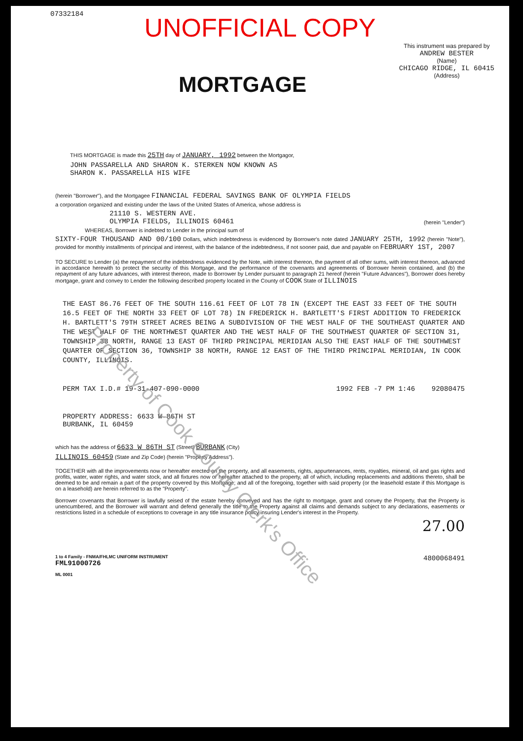07332184
UNOFFICIAL COPY
MORTGAGE
This instrument was prepared by
ANDREW BESTER
(Name)
CHICAGO RIDGE, IL 60415
(Address)
THIS MORTGAGE is made this 25TH day of JANUARY, 1992 between the Mortgagor,
JOHN PASSARELLA AND SHARON K. STERKEN NOW KNOWN AS
SHARON K. PASSARELLA HIS WIFE
(herein "Borrower"), and the Mortgagee FINANCIAL FEDERAL SAVINGS BANK OF OLYMPIA FIELDS
a corporation organized and existing under the laws of the United States of America, whose address is
21110 S. WESTERN AVE.
OLYMPIA FIELDS, ILLINOIS 60461
(herein "Lender")
WHEREAS, Borrower is indebted to Lender in the principal sum of
SIXTY-FOUR THOUSAND AND 00/100 Dollars, which indebtedness is evidenced by Borrower's note dated JANUARY 25TH, 1992 (herein "Note"), provided for monthly installments of principal and interest, with the balance of the indebtedness, if not sooner paid, due and payable on FEBRUARY 1ST, 2007
TO SECURE to Lender (a) the repayment of the indebtedness evidenced by the Note, with interest thereon, the payment of all other sums, with interest thereon, advanced in accordance herewith to protect the security of this Mortgage, and the performance of the covenants and agreements of Borrower herein contained, and (b) the repayment of any future advances, with interest thereon, made to Borrower by Lender pursuant to paragraph 21 hereof (herein "Future Advances"), Borrower does hereby mortgage, grant and convey to Lender the following described property located in the County of COOK State of ILLINOIS
THE EAST 86.76 FEET OF THE SOUTH 116.61 FEET OF LOT 78 IN (EXCEPT THE EAST 33 FEET OF THE SOUTH 16.5 FEET OF THE NORTH 33 FEET OF LOT 78) IN FREDERICK H. BARTLETT'S FIRST ADDITION TO FREDERICK H. BARTLETT'S 79TH STREET ACRES BEING A SUBDIVISION OF THE WEST HALF OF THE SOUTHEAST QUARTER AND THE WEST HALF OF THE NORTHWEST QUARTER AND THE WEST HALF OF THE SOUTHWEST QUARTER OF SECTION 31, TOWNSHIP 38 NORTH, RANGE 13 EAST OF THIRD PRINCIPAL MERIDIAN ALSO THE EAST HALF OF THE SOUTHWEST QUARTER OF SECTION 36, TOWNSHIP 38 NORTH, RANGE 12 EAST OF THE THIRD PRINCIPAL MERIDIAN, IN COOK COUNTY, ILLINOIS.
PERM TAX I.D.# 19-31-407-090-0000 1992 FEB -7 PM 1:46 92080475
PROPERTY ADDRESS: 6633 W 86TH ST
BURBANK, IL 60459
which has the address of 6633 W 86TH ST (Street) BURBANK (City)
ILLINOIS 60459 (State and Zip Code) (herein "Property Address").
TOGETHER with all the improvements now or hereafter erected on the property, and all easements, rights, appurtenances, rents, royalties, mineral, oil and gas rights and profits, water, water rights, and water stock, and all fixtures now or hereafter attached to the property, all of which, including replacements and additions thereto, shall be deemed to be and remain a part of the property covered by this Mortgage; and all of the foregoing, together with said property (or the leasehold estate if this Mortgage is on a leasehold) are herein referred to as the "Property".
Borrower covenants that Borrower is lawfully seised of the estate hereby conveyed and has the right to mortgage, grant and convey the Property, that the Property is unencumbered, and the Borrower will warrant and defend generally the title to the Property against all claims and demands subject to any declarations, easements or restrictions listed in a schedule of exceptions to coverage in any title insurance policy insuring Lender's interest in the Property.
27.00
1 to 4 Family - FNMA/FHLMC UNIFORM INSTRUMENT
FML91000726
ML 0001
4800068491
Property of Cook County Clerk's Office